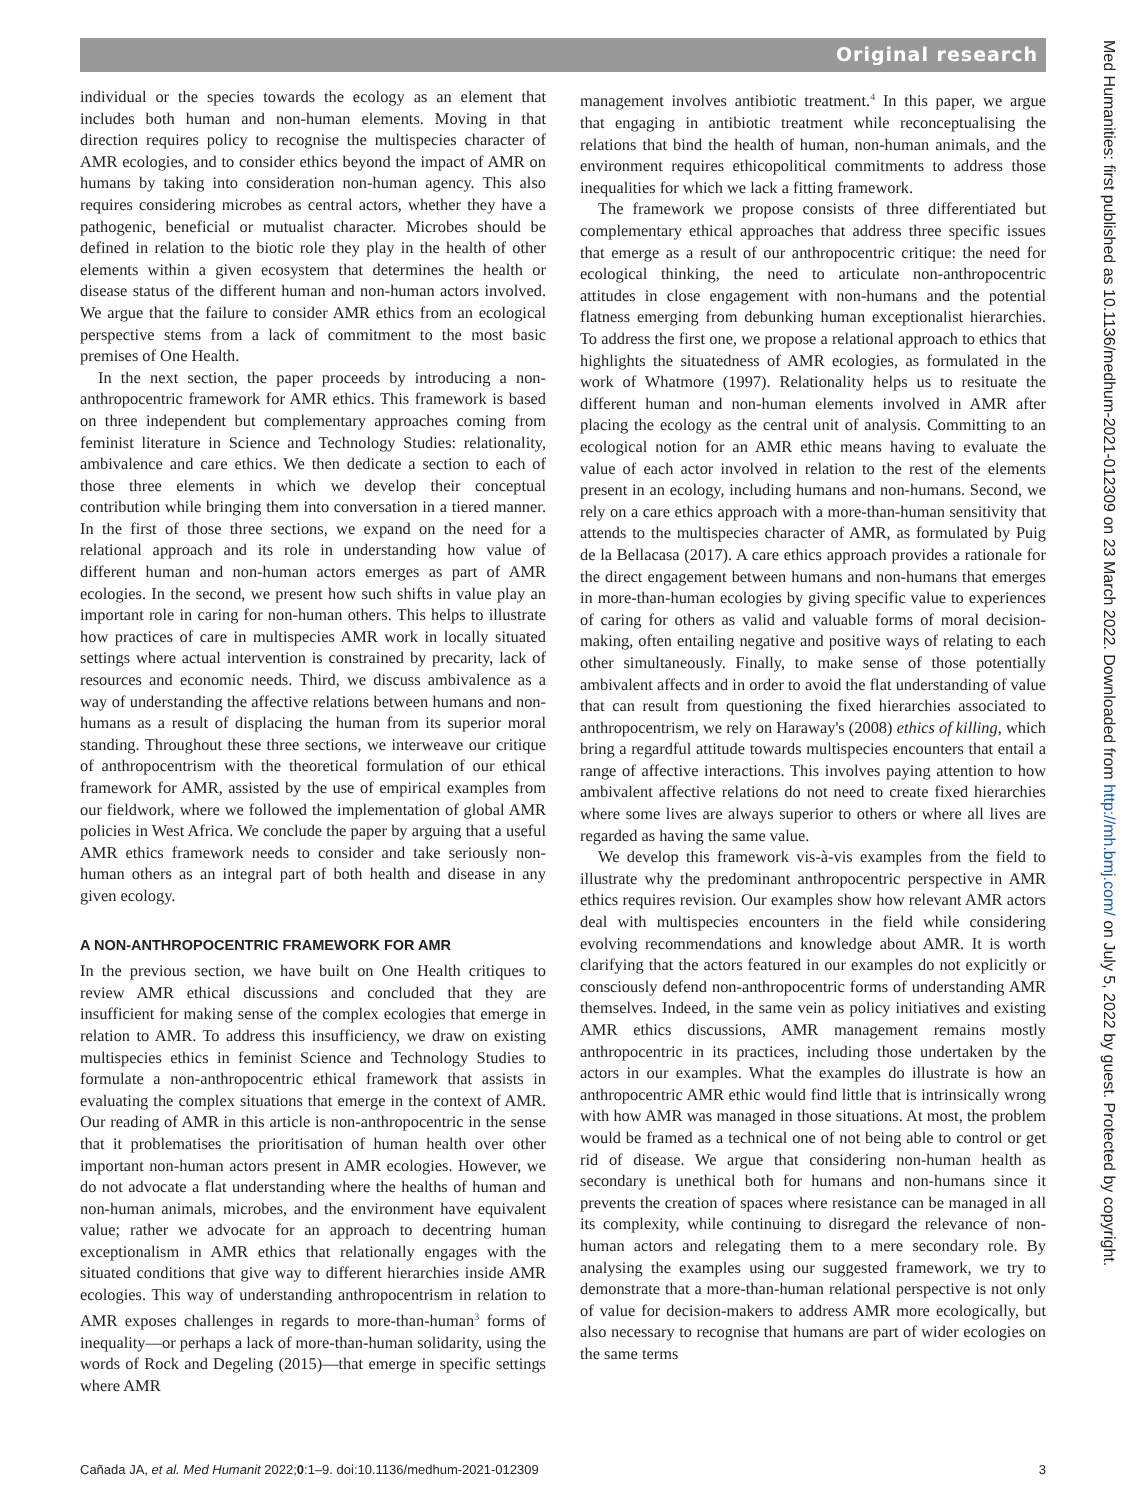Original research
Med Humanities: first published as 10.1136/medhum-2021-012309 on 23 March 2022. Downloaded from http://mh.bmj.com/ on July 5, 2022 by guest. Protected by copyright.
individual or the species towards the ecology as an element that includes both human and non-human elements. Moving in that direction requires policy to recognise the multispecies character of AMR ecologies, and to consider ethics beyond the impact of AMR on humans by taking into consideration non-human agency. This also requires considering microbes as central actors, whether they have a pathogenic, beneficial or mutualist character. Microbes should be defined in relation to the biotic role they play in the health of other elements within a given ecosystem that determines the health or disease status of the different human and non-human actors involved. We argue that the failure to consider AMR ethics from an ecological perspective stems from a lack of commitment to the most basic premises of One Health.
In the next section, the paper proceeds by introducing a non-anthropocentric framework for AMR ethics. This framework is based on three independent but complementary approaches coming from feminist literature in Science and Technology Studies: relationality, ambivalence and care ethics. We then dedicate a section to each of those three elements in which we develop their conceptual contribution while bringing them into conversation in a tiered manner. In the first of those three sections, we expand on the need for a relational approach and its role in understanding how value of different human and non-human actors emerges as part of AMR ecologies. In the second, we present how such shifts in value play an important role in caring for non-human others. This helps to illustrate how practices of care in multispecies AMR work in locally situated settings where actual intervention is constrained by precarity, lack of resources and economic needs. Third, we discuss ambivalence as a way of understanding the affective relations between humans and non-humans as a result of displacing the human from its superior moral standing. Throughout these three sections, we interweave our critique of anthropocentrism with the theoretical formulation of our ethical framework for AMR, assisted by the use of empirical examples from our fieldwork, where we followed the implementation of global AMR policies in West Africa. We conclude the paper by arguing that a useful AMR ethics framework needs to consider and take seriously non-human others as an integral part of both health and disease in any given ecology.
A NON-ANTHROPOCENTRIC FRAMEWORK FOR AMR
In the previous section, we have built on One Health critiques to review AMR ethical discussions and concluded that they are insufficient for making sense of the complex ecologies that emerge in relation to AMR. To address this insufficiency, we draw on existing multispecies ethics in feminist Science and Technology Studies to formulate a non-anthropocentric ethical framework that assists in evaluating the complex situations that emerge in the context of AMR. Our reading of AMR in this article is non-anthropocentric in the sense that it problematises the prioritisation of human health over other important non-human actors present in AMR ecologies. However, we do not advocate a flat understanding where the healths of human and non-human animals, microbes, and the environment have equivalent value; rather we advocate for an approach to decentring human exceptionalism in AMR ethics that relationally engages with the situated conditions that give way to different hierarchies inside AMR ecologies. This way of understanding anthropocentrism in relation to AMR exposes challenges in regards to more-than-human<sup>3</sup> forms of inequality—or perhaps a lack of more-than-human solidarity, using the words of Rock and Degeling (2015)—that emerge in specific settings where AMR
management involves antibiotic treatment.<sup>4</sup> In this paper, we argue that engaging in antibiotic treatment while reconceptualising the relations that bind the health of human, non-human animals, and the environment requires ethicopolitical commitments to address those inequalities for which we lack a fitting framework.
The framework we propose consists of three differentiated but complementary ethical approaches that address three specific issues that emerge as a result of our anthropocentric critique: the need for ecological thinking, the need to articulate non-anthropocentric attitudes in close engagement with non-humans and the potential flatness emerging from debunking human exceptionalist hierarchies. To address the first one, we propose a relational approach to ethics that highlights the situatedness of AMR ecologies, as formulated in the work of Whatmore (1997). Relationality helps us to resituate the different human and non-human elements involved in AMR after placing the ecology as the central unit of analysis. Committing to an ecological notion for an AMR ethic means having to evaluate the value of each actor involved in relation to the rest of the elements present in an ecology, including humans and non-humans. Second, we rely on a care ethics approach with a more-than-human sensitivity that attends to the multispecies character of AMR, as formulated by Puig de la Bellacasa (2017). A care ethics approach provides a rationale for the direct engagement between humans and non-humans that emerges in more-than-human ecologies by giving specific value to experiences of caring for others as valid and valuable forms of moral decision-making, often entailing negative and positive ways of relating to each other simultaneously. Finally, to make sense of those potentially ambivalent affects and in order to avoid the flat understanding of value that can result from questioning the fixed hierarchies associated to anthropocentrism, we rely on Haraway's (2008) ethics of killing, which bring a regardful attitude towards multispecies encounters that entail a range of affective interactions. This involves paying attention to how ambivalent affective relations do not need to create fixed hierarchies where some lives are always superior to others or where all lives are regarded as having the same value.
We develop this framework vis-à-vis examples from the field to illustrate why the predominant anthropocentric perspective in AMR ethics requires revision. Our examples show how relevant AMR actors deal with multispecies encounters in the field while considering evolving recommendations and knowledge about AMR. It is worth clarifying that the actors featured in our examples do not explicitly or consciously defend non-anthropocentric forms of understanding AMR themselves. Indeed, in the same vein as policy initiatives and existing AMR ethics discussions, AMR management remains mostly anthropocentric in its practices, including those undertaken by the actors in our examples. What the examples do illustrate is how an anthropocentric AMR ethic would find little that is intrinsically wrong with how AMR was managed in those situations. At most, the problem would be framed as a technical one of not being able to control or get rid of disease. We argue that considering non-human health as secondary is unethical both for humans and non-humans since it prevents the creation of spaces where resistance can be managed in all its complexity, while continuing to disregard the relevance of non-human actors and relegating them to a mere secondary role. By analysing the examples using our suggested framework, we try to demonstrate that a more-than-human relational perspective is not only of value for decision-makers to address AMR more ecologically, but also necessary to recognise that humans are part of wider ecologies on the same terms
Cañada JA, et al. Med Humanit 2022;0:1–9. doi:10.1136/medhum-2021-012309 3